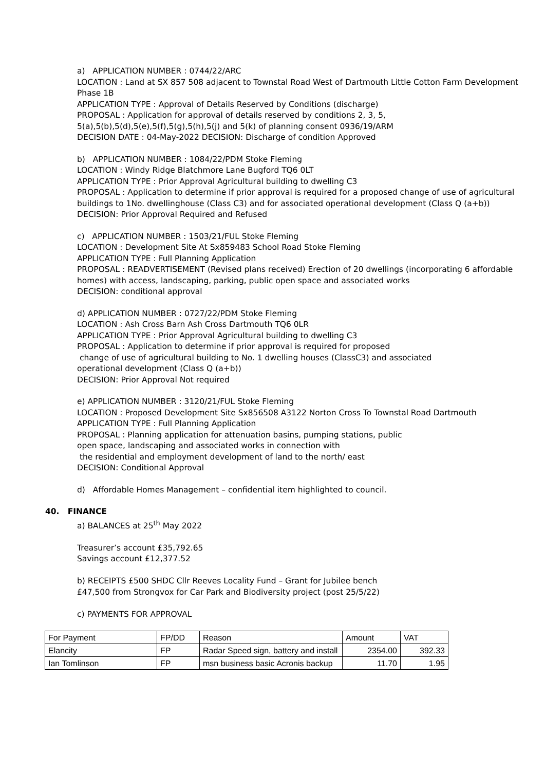a) APPLICATION NUMBER : 0744/22/ARC
LOCATION : Land at SX 857 508 adjacent to Townstal Road West of Dartmouth Little Cotton Farm Development Phase 1B
APPLICATION TYPE : Approval of Details Reserved by Conditions (discharge)
PROPOSAL : Application for approval of details reserved by conditions 2, 3, 5, 5(a),5(b),5(d),5(e),5(f),5(g),5(h),5(j) and 5(k) of planning consent 0936/19/ARM
DECISION DATE : 04-May-2022 DECISION: Discharge of condition Approved
b) APPLICATION NUMBER : 1084/22/PDM Stoke Fleming
LOCATION : Windy Ridge Blatchmore Lane Bugford TQ6 0LT
APPLICATION TYPE : Prior Approval Agricultural building to dwelling C3
PROPOSAL : Application to determine if prior approval is required for a proposed change of use of agricultural buildings to 1No. dwellinghouse (Class C3) and for associated operational development (Class Q (a+b))
DECISION: Prior Approval Required and Refused
c) APPLICATION NUMBER : 1503/21/FUL Stoke Fleming
LOCATION : Development Site At Sx859483 School Road Stoke Fleming
APPLICATION TYPE : Full Planning Application
PROPOSAL : READVERTISEMENT (Revised plans received) Erection of 20 dwellings (incorporating 6 affordable homes) with access, landscaping, parking, public open space and associated works
DECISION: conditional approval
d) APPLICATION NUMBER : 0727/22/PDM Stoke Fleming
LOCATION : Ash Cross Barn Ash Cross Dartmouth TQ6 0LR
APPLICATION TYPE : Prior Approval Agricultural building to dwelling C3
PROPOSAL : Application to determine if prior approval is required for proposed
change of use of agricultural building to No. 1 dwelling houses (ClassC3) and associated
operational development (Class Q (a+b))
DECISION: Prior Approval Not required
e) APPLICATION NUMBER : 3120/21/FUL Stoke Fleming
LOCATION : Proposed Development Site Sx856508 A3122 Norton Cross To Townstal Road Dartmouth
APPLICATION TYPE : Full Planning Application
PROPOSAL : Planning application for attenuation basins, pumping stations, public
open space, landscaping and associated works in connection with
the residential and employment development of land to the north/ east
DECISION: Conditional Approval
d) Affordable Homes Management – confidential item highlighted to council.
40. FINANCE
a) BALANCES at 25<sup>th</sup> May 2022
Treasurer’s account £35,792.65
Savings account £12,377.52
b) RECEIPTS £500 SHDC Cllr Reeves Locality Fund – Grant for Jubilee bench
£47,500 from Strongvox for Car Park and Biodiversity project (post 25/5/22)
c) PAYMENTS FOR APPROVAL
| For Payment | FP/DD | Reason | Amount | VAT |
| Elancity | FP | Radar Speed sign, battery and install | 2354.00 | 392.33 |
| Ian Tomlinson | FP | msn business basic Acronis backup | 11.70 | 1.95 |